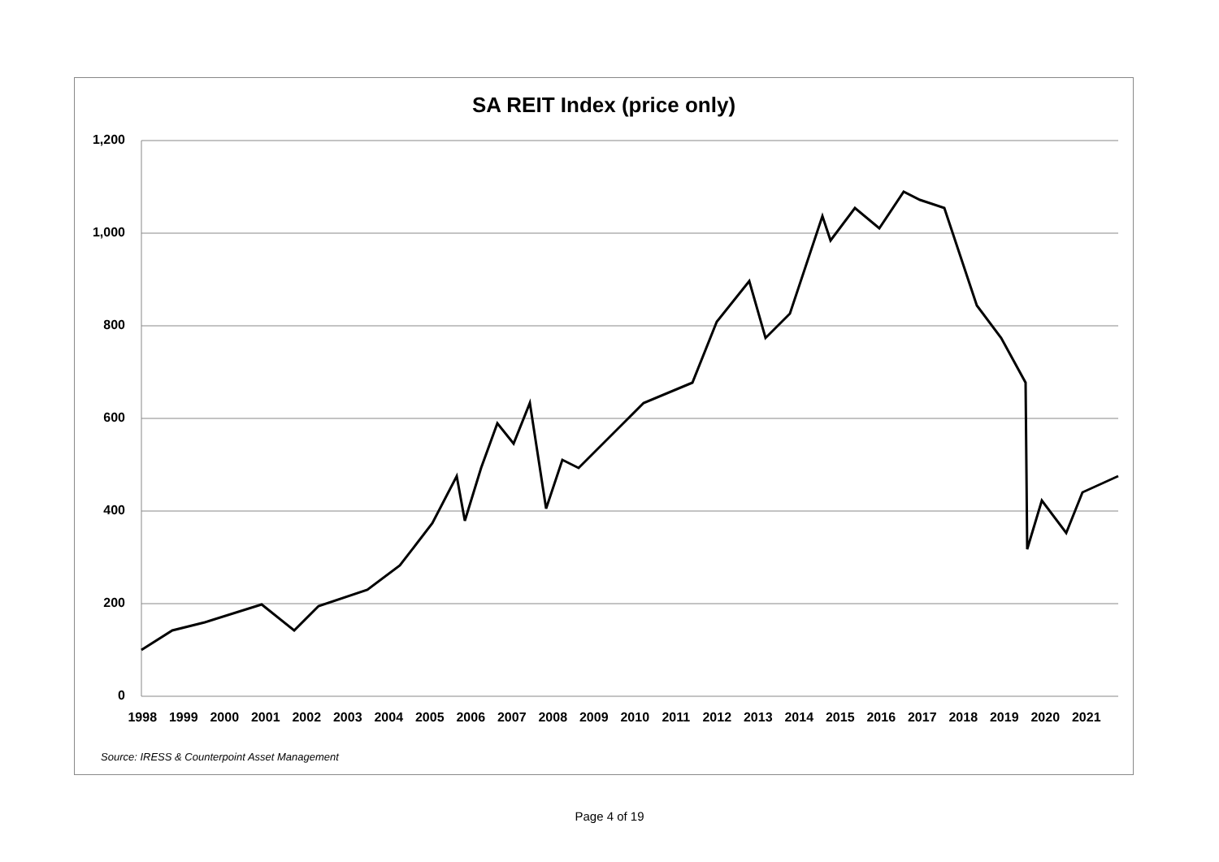SA REIT Index (price only)
1,200
1,000
800
600
400
200
0
1998 1999 2000 2001 2002 2003 2004 2005 2006 2007 2008 2009 2010 2011 2012 2013 2014 2015 2016 2017 2018 2019 2020 2021
Source: IRESS & Counterpoint Asset Management
Page 4 of 19